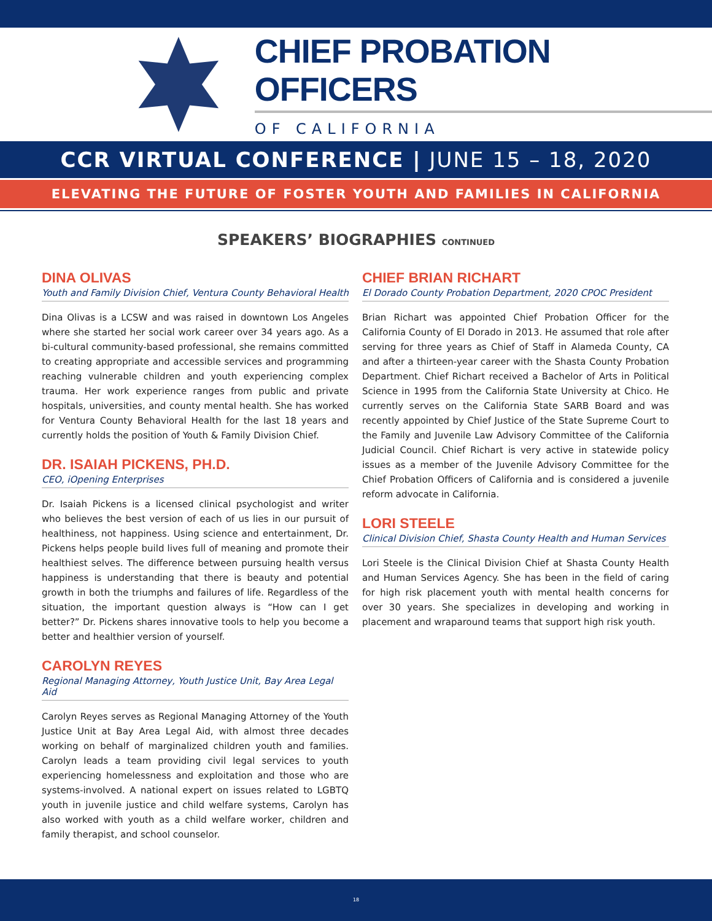CHIEF PROBATION OFFICERS
OF CALIFORNIA
CCR VIRTUAL CONFERENCE | JUNE 15 – 18, 2020
ELEVATING THE FUTURE OF FOSTER YOUTH AND FAMILIES IN CALIFORNIA
SPEAKERS’ BIOGRAPHIES CONTINUED
DINA OLIVAS
Youth and Family Division Chief, Ventura County Behavioral Health
Dina Olivas is a LCSW and was raised in downtown Los Angeles where she started her social work career over 34 years ago. As a bi-cultural community-based professional, she remains committed to creating appropriate and accessible services and programming reaching vulnerable children and youth experiencing complex trauma. Her work experience ranges from public and private hospitals, universities, and county mental health. She has worked for Ventura County Behavioral Health for the last 18 years and currently holds the position of Youth & Family Division Chief.
DR. ISAIAH PICKENS, PH.D.
CEO, iOpening Enterprises
Dr. Isaiah Pickens is a licensed clinical psychologist and writer who believes the best version of each of us lies in our pursuit of healthiness, not happiness. Using science and entertainment, Dr. Pickens helps people build lives full of meaning and promote their healthiest selves. The difference between pursuing health versus happiness is understanding that there is beauty and potential growth in both the triumphs and failures of life. Regardless of the situation, the important question always is “How can I get better?” Dr. Pickens shares innovative tools to help you become a better and healthier version of yourself.
CAROLYN REYES
Regional Managing Attorney, Youth Justice Unit, Bay Area Legal Aid
Carolyn Reyes serves as Regional Managing Attorney of the Youth Justice Unit at Bay Area Legal Aid, with almost three decades working on behalf of marginalized children youth and families. Carolyn leads a team providing civil legal services to youth experiencing homelessness and exploitation and those who are systems-involved. A national expert on issues related to LGBTQ youth in juvenile justice and child welfare systems, Carolyn has also worked with youth as a child welfare worker, children and family therapist, and school counselor.
CHIEF BRIAN RICHART
El Dorado County Probation Department, 2020 CPOC President
Brian Richart was appointed Chief Probation Officer for the California County of El Dorado in 2013. He assumed that role after serving for three years as Chief of Staff in Alameda County, CA and after a thirteen-year career with the Shasta County Probation Department. Chief Richart received a Bachelor of Arts in Political Science in 1995 from the California State University at Chico. He currently serves on the California State SARB Board and was recently appointed by Chief Justice of the State Supreme Court to the Family and Juvenile Law Advisory Committee of the California Judicial Council. Chief Richart is very active in statewide policy issues as a member of the Juvenile Advisory Committee for the Chief Probation Officers of California and is considered a juvenile reform advocate in California.
LORI STEELE
Clinical Division Chief, Shasta County Health and Human Services
Lori Steele is the Clinical Division Chief at Shasta County Health and Human Services Agency. She has been in the field of caring for high risk placement youth with mental health concerns for over 30 years. She specializes in developing and working in placement and wraparound teams that support high risk youth.
18